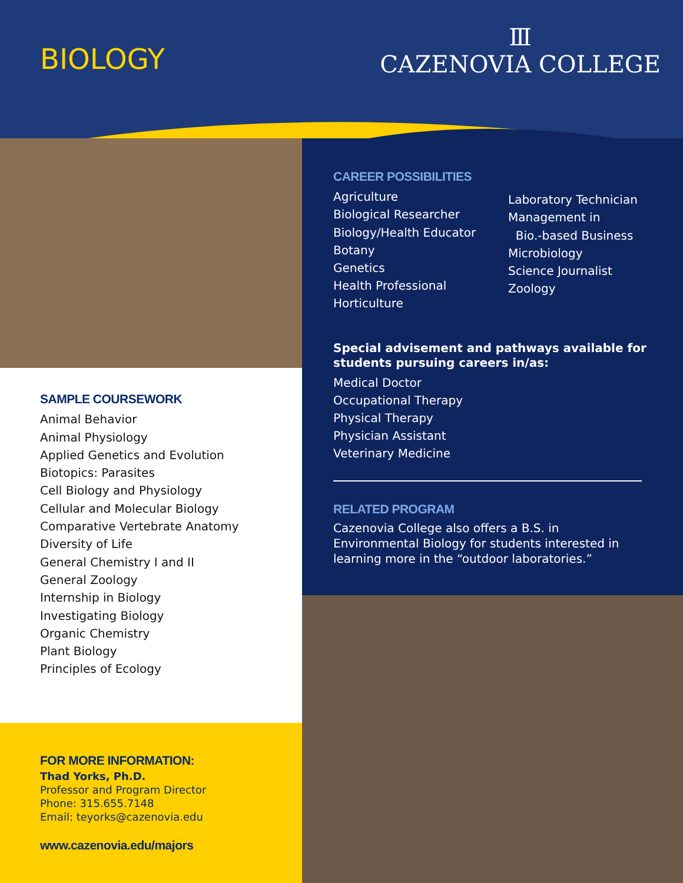BIOLOGY
Ⅲ
CAZENOVIA COLLEGE
SAMPLE COURSEWORK
Animal Behavior
Animal Physiology
Applied Genetics and Evolution
Biotopics: Parasites
Cell Biology and Physiology
Cellular and Molecular Biology
Comparative Vertebrate Anatomy
Diversity of Life
General Chemistry I and II
General Zoology
Internship in Biology
Investigating Biology
Organic Chemistry
Plant Biology
Principles of Ecology
CAREER POSSIBILITIES
Agriculture
Biological Researcher
Biology/Health Educator
Botany
Genetics
Health Professional
Horticulture
Laboratory Technician
Management in
Bio.-based Business
Microbiology
Science Journalist
Zoology
Special advisement and pathways available for students pursuing careers in/as:
Medical Doctor
Occupational Therapy
Physical Therapy
Physician Assistant
Veterinary Medicine
RELATED PROGRAM
Cazenovia College also offers a B.S. in Environmental Biology for students interested in learning more in the “outdoor laboratories.”
FOR MORE INFORMATION:
Thad Yorks, Ph.D.
Professor and Program Director
Phone: 315.655.7148
Email: teyorks@cazenovia.edu
www.cazenovia.edu/majors